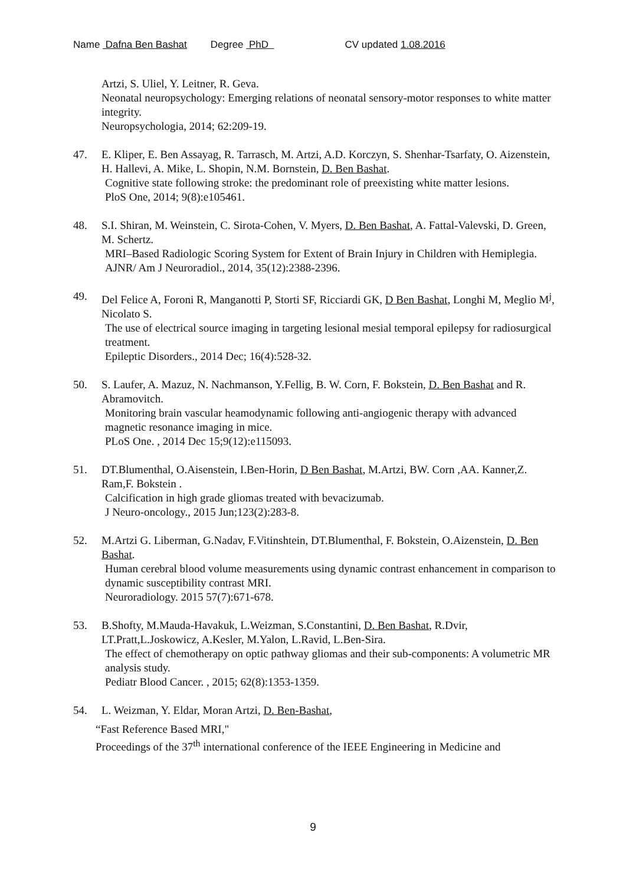Name Dafna Ben Bashat Degree PhD CV updated 1.08.2016
Artzi, S. Uliel, Y. Leitner, R. Geva.
Neonatal neuropsychology: Emerging relations of neonatal sensory-motor responses to white matter integrity.
Neuropsychologia, 2014; 62:209-19.
47. E. Kliper, E. Ben Assayag, R. Tarrasch, M. Artzi, A.D. Korczyn, S. Shenhar-Tsarfaty, O. Aizenstein, H. Hallevi, A. Mike, L. Shopin, N.M. Bornstein, D. Ben Bashat.
Cognitive state following stroke: the predominant role of preexisting white matter lesions.
PloS One, 2014; 9(8):e105461.
48. S.I. Shiran, M. Weinstein, C. Sirota-Cohen, V. Myers, D. Ben Bashat, A. Fattal-Valevski, D. Green, M. Schertz.
MRI–Based Radiologic Scoring System for Extent of Brain Injury in Children with Hemiplegia.
AJNR/ Am J Neuroradiol., 2014, 35(12):2388-2396.
49. Del Felice A, Foroni R, Manganotti P, Storti SF, Ricciardi GK, D Ben Bashat, Longhi M, Meglio M<sup>j</sup>, Nicolato S.
The use of electrical source imaging in targeting lesional mesial temporal epilepsy for radiosurgical treatment.
Epileptic Disorders., 2014 Dec; 16(4):528-32.
50. S. Laufer, A. Mazuz, N. Nachmanson, Y.Fellig, B. W. Corn, F. Bokstein, D. Ben Bashat and R. Abramovitch.
Monitoring brain vascular heamodynamic following anti-angiogenic therapy with advanced magnetic resonance imaging in mice.
PLoS One. , 2014 Dec 15;9(12):e115093.
51. DT.Blumenthal, O.Aisenstein, I.Ben-Horin, D Ben Bashat, M.Artzi, BW. Corn ,AA. Kanner,Z. Ram,F. Bokstein .
Calcification in high grade gliomas treated with bevacizumab.
J Neuro-oncology., 2015 Jun;123(2):283-8.
52. M.Artzi G. Liberman, G.Nadav, F.Vitinshtein, DT.Blumenthal, F. Bokstein, O.Aizenstein, D. Ben Bashat.
Human cerebral blood volume measurements using dynamic contrast enhancement in comparison to dynamic susceptibility contrast MRI.
Neuroradiology. 2015 57(7):671-678.
53. B.Shofty, M.Mauda-Havakuk, L.Weizman, S.Constantini, D. Ben Bashat, R.Dvir, LT.Pratt,L.Joskowicz, A.Kesler, M.Yalon, L.Ravid, L.Ben-Sira.
The effect of chemotherapy on optic pathway gliomas and their sub-components: A volumetric MR analysis study.
Pediatr Blood Cancer. , 2015; 62(8):1353-1359.
54. L. Weizman, Y. Eldar, Moran Artzi, D. Ben-Bashat,
“Fast Reference Based MRI,"
Proceedings of the 37<sup>th</sup> international conference of the IEEE Engineering in Medicine and
9